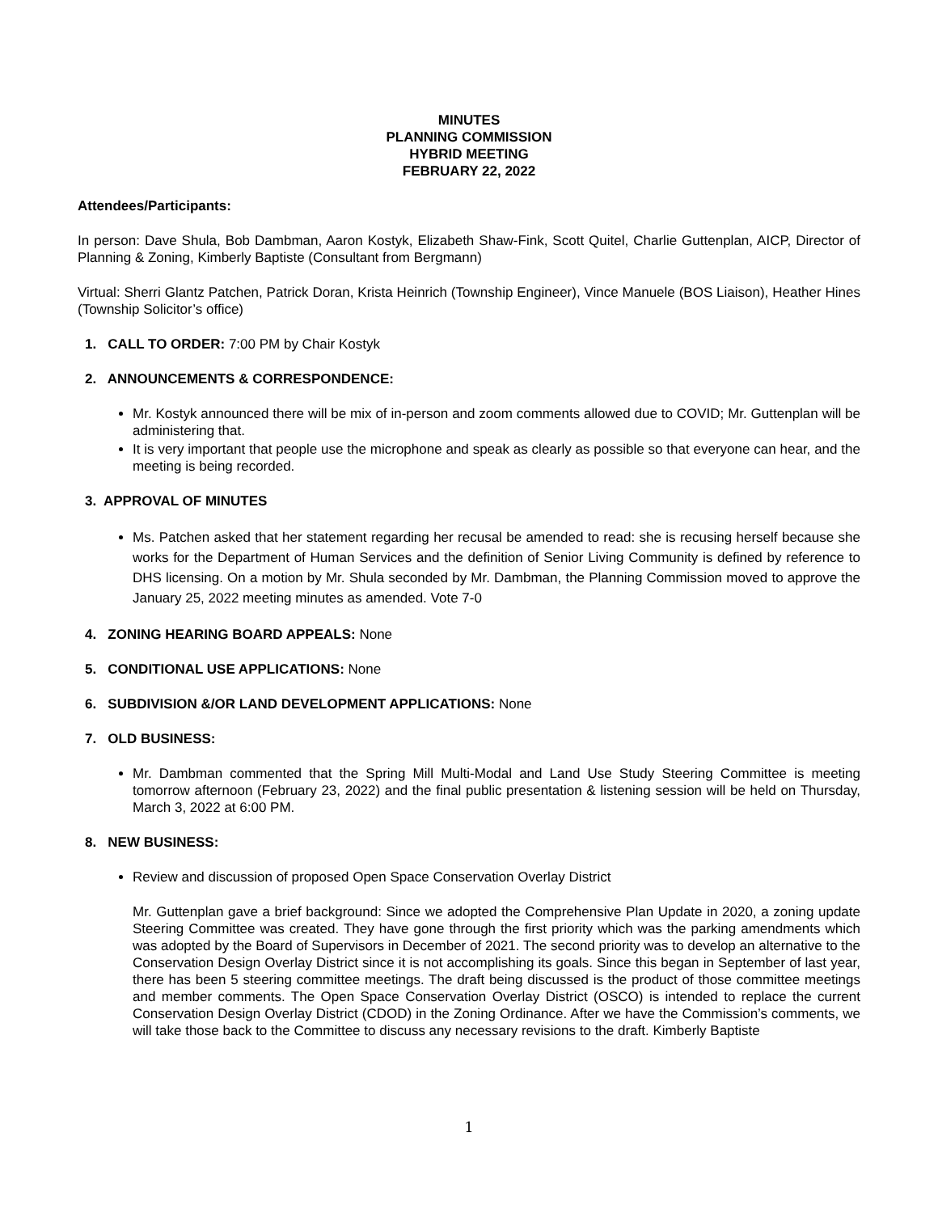MINUTES
PLANNING COMMISSION
HYBRID MEETING
FEBRUARY 22, 2022
Attendees/Participants:
In person: Dave Shula, Bob Dambman, Aaron Kostyk, Elizabeth Shaw-Fink, Scott Quitel, Charlie Guttenplan, AICP, Director of Planning & Zoning, Kimberly Baptiste (Consultant from Bergmann)
Virtual: Sherri Glantz Patchen, Patrick Doran, Krista Heinrich (Township Engineer), Vince Manuele (BOS Liaison), Heather Hines (Township Solicitor’s office)
1. CALL TO ORDER: 7:00 PM by Chair Kostyk
2. ANNOUNCEMENTS & CORRESPONDENCE:
Mr. Kostyk announced there will be mix of in-person and zoom comments allowed due to COVID; Mr. Guttenplan will be administering that.
It is very important that people use the microphone and speak as clearly as possible so that everyone can hear, and the meeting is being recorded.
3. APPROVAL OF MINUTES
Ms. Patchen asked that her statement regarding her recusal be amended to read: she is recusing herself because she works for the Department of Human Services and the definition of Senior Living Community is defined by reference to DHS licensing. On a motion by Mr. Shula seconded by Mr. Dambman, the Planning Commission moved to approve the January 25, 2022 meeting minutes as amended. Vote 7-0
4. ZONING HEARING BOARD APPEALS: None
5. CONDITIONAL USE APPLICATIONS: None
6. SUBDIVISION &/OR LAND DEVELOPMENT APPLICATIONS: None
7. OLD BUSINESS:
Mr. Dambman commented that the Spring Mill Multi-Modal and Land Use Study Steering Committee is meeting tomorrow afternoon (February 23, 2022) and the final public presentation & listening session will be held on Thursday, March 3, 2022 at 6:00 PM.
8. NEW BUSINESS:
Review and discussion of proposed Open Space Conservation Overlay District
Mr. Guttenplan gave a brief background: Since we adopted the Comprehensive Plan Update in 2020, a zoning update Steering Committee was created. They have gone through the first priority which was the parking amendments which was adopted by the Board of Supervisors in December of 2021. The second priority was to develop an alternative to the Conservation Design Overlay District since it is not accomplishing its goals. Since this began in September of last year, there has been 5 steering committee meetings. The draft being discussed is the product of those committee meetings and member comments. The Open Space Conservation Overlay District (OSCO) is intended to replace the current Conservation Design Overlay District (CDOD) in the Zoning Ordinance. After we have the Commission’s comments, we will take those back to the Committee to discuss any necessary revisions to the draft. Kimberly Baptiste
1